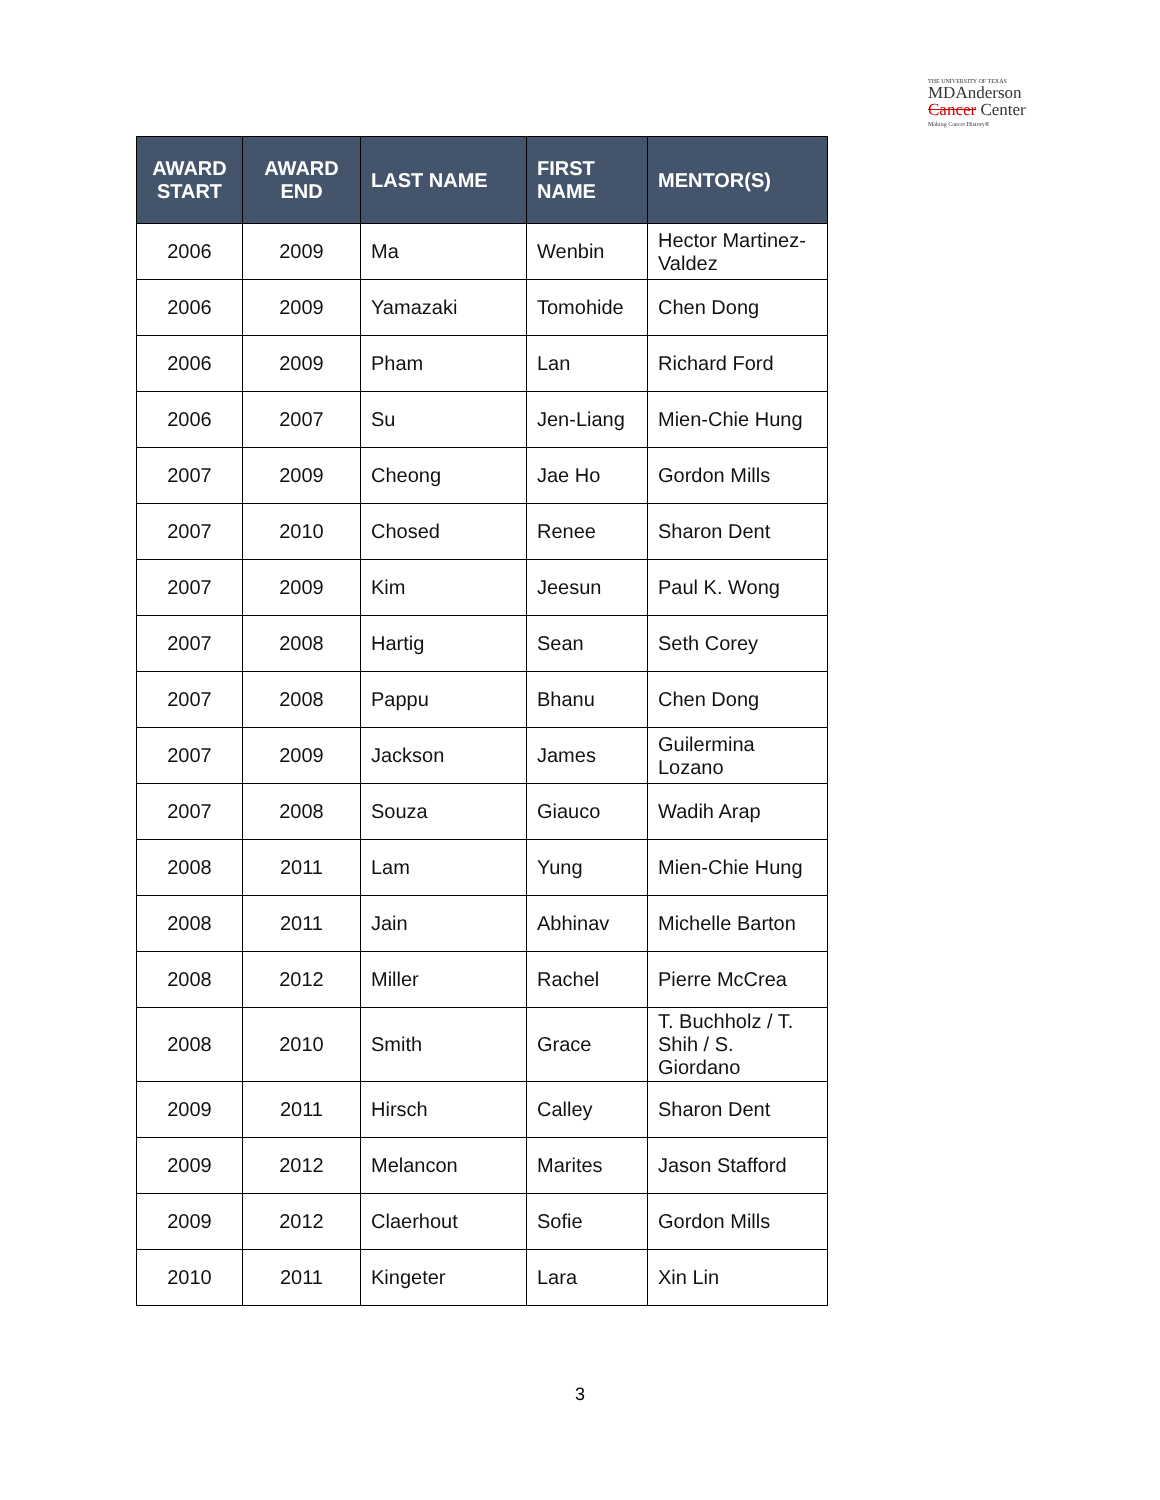THE UNIVERSITY OF TEXAS
MDAnderson
Cancer Center
Making Cancer History®
| AWARD START | AWARD END | LAST NAME | FIRST NAME | MENTOR(S) |
| --- | --- | --- | --- | --- |
| 2006 | 2009 | Ma | Wenbin | Hector Martinez-Valdez |
| 2006 | 2009 | Yamazaki | Tomohide | Chen Dong |
| 2006 | 2009 | Pham | Lan | Richard Ford |
| 2006 | 2007 | Su | Jen-Liang | Mien-Chie Hung |
| 2007 | 2009 | Cheong | Jae Ho | Gordon Mills |
| 2007 | 2010 | Chosed | Renee | Sharon Dent |
| 2007 | 2009 | Kim | Jeesun | Paul K. Wong |
| 2007 | 2008 | Hartig | Sean | Seth Corey |
| 2007 | 2008 | Pappu | Bhanu | Chen Dong |
| 2007 | 2009 | Jackson | James | Guilermina Lozano |
| 2007 | 2008 | Souza | Giauco | Wadih Arap |
| 2008 | 2011 | Lam | Yung | Mien-Chie Hung |
| 2008 | 2011 | Jain | Abhinav | Michelle Barton |
| 2008 | 2012 | Miller | Rachel | Pierre McCrea |
| 2008 | 2010 | Smith | Grace | T. Buchholz / T. Shih / S. Giordano |
| 2009 | 2011 | Hirsch | Calley | Sharon Dent |
| 2009 | 2012 | Melancon | Marites | Jason Stafford |
| 2009 | 2012 | Claerhout | Sofie | Gordon Mills |
| 2010 | 2011 | Kingeter | Lara | Xin Lin |
3